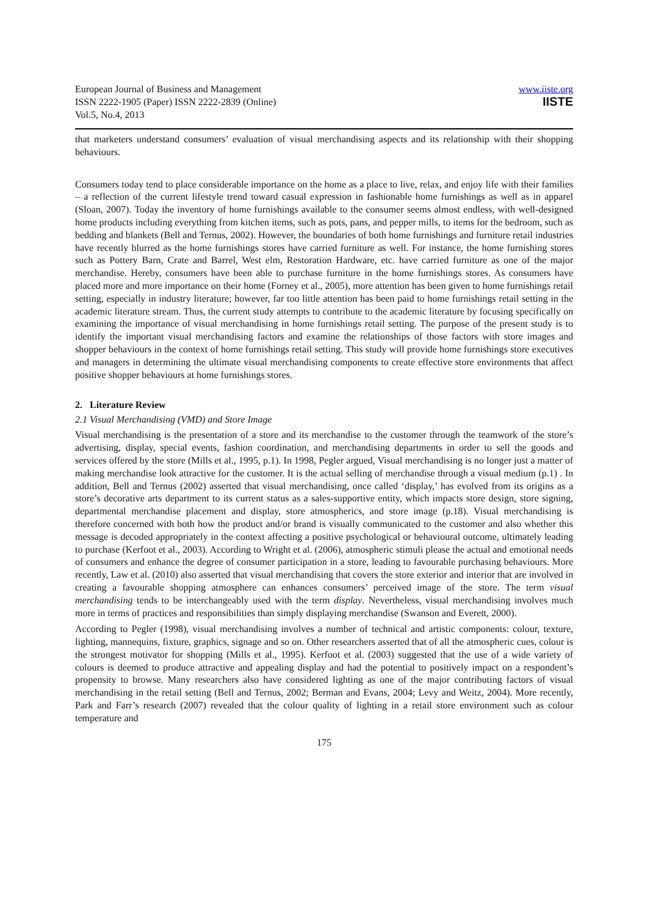European Journal of Business and Management
ISSN 2222-1905 (Paper) ISSN 2222-2839 (Online)
Vol.5, No.4, 2013
www.iiste.org
IISTE
that marketers understand consumers’ evaluation of visual merchandising aspects and its relationship with their shopping behaviours.
Consumers today tend to place considerable importance on the home as a place to live, relax, and enjoy life with their families – a reflection of the current lifestyle trend toward casual expression in fashionable home furnishings as well as in apparel (Sloan, 2007). Today the inventory of home furnishings available to the consumer seems almost endless, with well-designed home products including everything from kitchen items, such as pots, pans, and pepper mills, to items for the bedroom, such as bedding and blankets (Bell and Ternus, 2002). However, the boundaries of both home furnishings and furniture retail industries have recently blurred as the home furnishings stores have carried furniture as well. For instance, the home furnishing stores such as Pottery Barn, Crate and Barrel, West elm, Restoration Hardware, etc. have carried furniture as one of the major merchandise. Hereby, consumers have been able to purchase furniture in the home furnishings stores. As consumers have placed more and more importance on their home (Forney et al., 2005), more attention has been given to home furnishings retail setting, especially in industry literature; however, far too little attention has been paid to home furnishings retail setting in the academic literature stream. Thus, the current study attempts to contribute to the academic literature by focusing specifically on examining the importance of visual merchandising in home furnishings retail setting. The purpose of the present study is to identify the important visual merchandising factors and examine the relationships of those factors with store images and shopper behaviours in the context of home furnishings retail setting. This study will provide home furnishings store executives and managers in determining the ultimate visual merchandising components to create effective store environments that affect positive shopper behaviours at home furnishings stores.
2. Literature Review
2.1 Visual Merchandising (VMD) and Store Image
Visual merchandising is the presentation of a store and its merchandise to the customer through the teamwork of the store’s advertising, display, special events, fashion coordination, and merchandising departments in order to sell the goods and services offered by the store (Mills et al., 1995, p.1). In 1998, Pegler argued, Visual merchandising is no longer just a matter of making merchandise look attractive for the customer. It is the actual selling of merchandise through a visual medium (p.1) . In addition, Bell and Ternus (2002) asserted that visual merchandising, once called ‘display,’ has evolved from its origins as a store’s decorative arts department to its current status as a sales-supportive entity, which impacts store design, store signing, departmental merchandise placement and display, store atmospherics, and store image (p.18). Visual merchandising is therefore concerned with both how the product and/or brand is visually communicated to the customer and also whether this message is decoded appropriately in the context affecting a positive psychological or behavioural outcome, ultimately leading to purchase (Kerfoot et al., 2003). According to Wright et al. (2006), atmospheric stimuli please the actual and emotional needs of consumers and enhance the degree of consumer participation in a store, leading to favourable purchasing behaviours. More recently, Law et al. (2010) also asserted that visual merchandising that covers the store exterior and interior that are involved in creating a favourable shopping atmosphere can enhances consumers’ perceived image of the store. The term visual merchandising tends to be interchangeably used with the term display. Nevertheless, visual merchandising involves much more in terms of practices and responsibilities than simply displaying merchandise (Swanson and Everett, 2000).
According to Pegler (1998), visual merchandising involves a number of technical and artistic components: colour, texture, lighting, mannequins, fixture, graphics, signage and so on. Other researchers asserted that of all the atmospheric cues, colour is the strongest motivator for shopping (Mills et al., 1995). Kerfoot et al. (2003) suggested that the use of a wide variety of colours is deemed to produce attractive and appealing display and had the potential to positively impact on a respondent’s propensity to browse. Many researchers also have considered lighting as one of the major contributing factors of visual merchandising in the retail setting (Bell and Ternus, 2002; Berman and Evans, 2004; Levy and Weitz, 2004). More recently, Park and Farr’s research (2007) revealed that the colour quality of lighting in a retail store environment such as colour temperature and
175